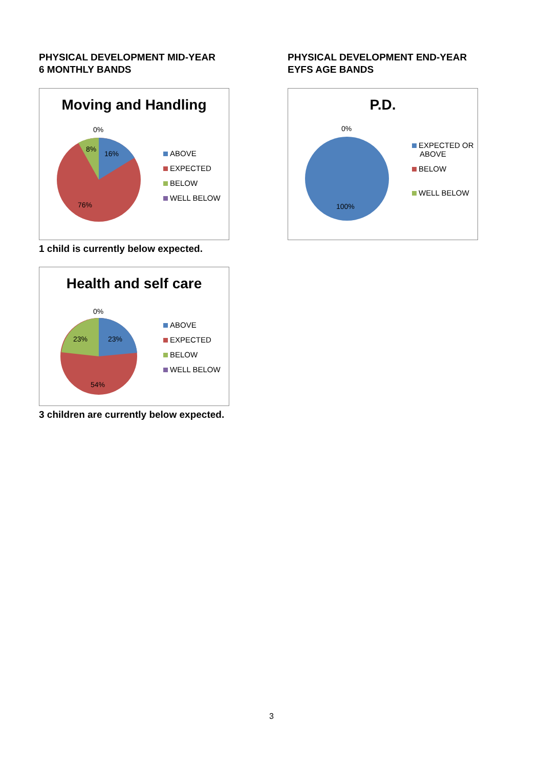PHYSICAL DEVELOPMENT MID-YEAR
6 MONTHLY BANDS
Moving and Handling
0%
8%
16%
76%
ABOVE
EXPECTED
BELOW
WELL BELOW
1 child is currently below expected.
Health and self care
0%
23%
23%
54%
ABOVE
EXPECTED
BELOW
WELL BELOW
3 children are currently below expected.
PHYSICAL DEVELOPMENT END-YEAR
EYFS AGE BANDS
P.D.
0%
100%
EXPECTED OR
ABOVE
BELOW
WELL BELOW
3